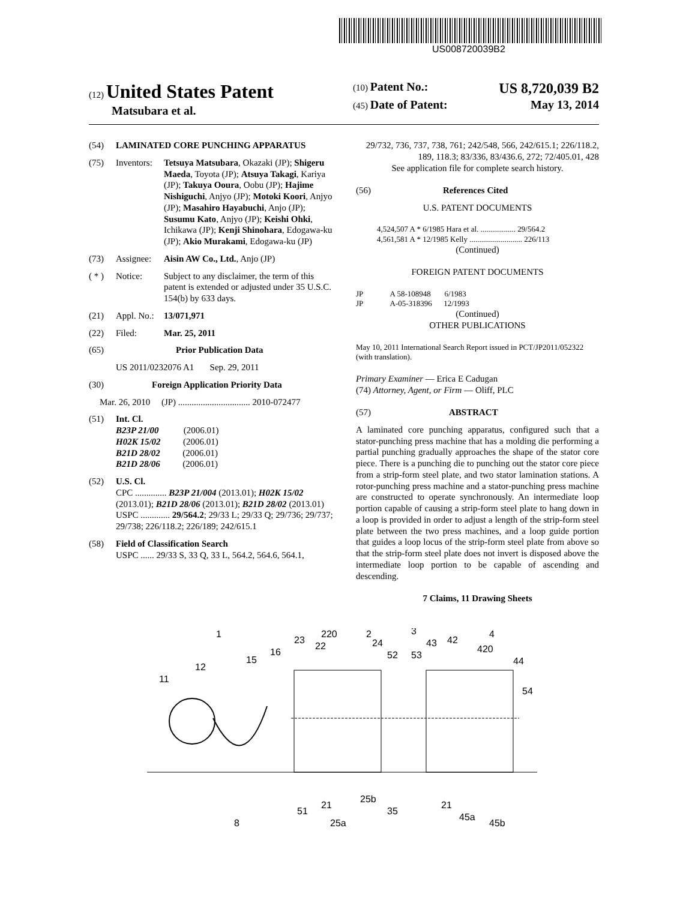US008720039B2
(12) United States Patent
Matsubara et al.
(10) Patent No.: US 8,720,039 B2
(45) Date of Patent: May 13, 2014
(54) LAMINATED CORE PUNCHING APPARATUS
(75) Inventors: Tetsuya Matsubara, Okazaki (JP); Shigeru Maeda, Toyota (JP); Atsuya Takagi, Kariya (JP); Takuya Ooura, Oobu (JP); Hajime Nishiguchi, Anjyo (JP); Motoki Koori, Anjyo (JP); Masahiro Hayabuchi, Anjo (JP); Susumu Kato, Anjyo (JP); Keishi Ohki, Ichikawa (JP); Kenji Shinohara, Edogawa-ku (JP); Akio Murakami, Edogawa-ku (JP)
(73) Assignee: Aisin AW Co., Ltd., Anjo (JP)
( * ) Notice: Subject to any disclaimer, the term of this patent is extended or adjusted under 35 U.S.C. 154(b) by 633 days.
(21) Appl. No.: 13/071,971
(22) Filed: Mar. 25, 2011
(65) Prior Publication Data
US 2011/0232076 A1 Sep. 29, 2011
(30) Foreign Application Priority Data
Mar. 26, 2010 (JP) ................................ 2010-072477
(51) Int. Cl.
B23P 21/00 (2006.01)
H02K 15/02 (2006.01)
B21D 28/02 (2006.01)
B21D 28/06 (2006.01)
(52) U.S. Cl.
CPC .............. B23P 21/004 (2013.01); H02K 15/02 (2013.01); B21D 28/06 (2013.01); B21D 28/02 (2013.01)
USPC ............. 29/564.2; 29/33 L; 29/33 Q; 29/736; 29/737; 29/738; 226/118.2; 226/189; 242/615.1
(58) Field of Classification Search
USPC ...... 29/33 S, 33 Q, 33 L, 564.2, 564.6, 564.1,
29/732, 736, 737, 738, 761; 242/548, 566, 242/615.1; 226/118.2, 189, 118.3; 83/336, 83/436.6, 272; 72/405.01, 428
See application file for complete search history.
(56) References Cited
U.S. PATENT DOCUMENTS
4,524,507 A * 6/1985 Hara et al. .................. 29/564.2
4,561,581 A * 12/1985 Kelly ........................... 226/113
(Continued)
FOREIGN PATENT DOCUMENTS
JP A 58-108948 6/1983
JP A-05-318396 12/1993
(Continued)
OTHER PUBLICATIONS
May 10, 2011 International Search Report issued in PCT/JP2011/052322 (with translation).
Primary Examiner — Erica E Cadugan
(74) Attorney, Agent, or Firm — Oliff, PLC
(57) ABSTRACT
A laminated core punching apparatus, configured such that a stator-punching press machine that has a molding die performing a partial punching gradually approaches the shape of the stator core piece. There is a punching die to punching out the stator core piece from a strip-form steel plate, and two stator lamination stations. A rotor-punching press machine and a stator-punching press machine are constructed to operate synchronously. An intermediate loop portion capable of causing a strip-form steel plate to hang down in a loop is provided in order to adjust a length of the strip-form steel plate between the two press machines, and a loop guide portion that guides a loop locus of the strip-form steel plate from above so that the strip-form steel plate does not invert is disposed above the intermediate loop portion to be capable of ascending and descending.
7 Claims, 11 Drawing Sheets
1
11
12
15
16
23
22
220
2
24
52
53
3
43
42
420
4
44
54
51
21
25b
35
21
45a
45b
25a
8